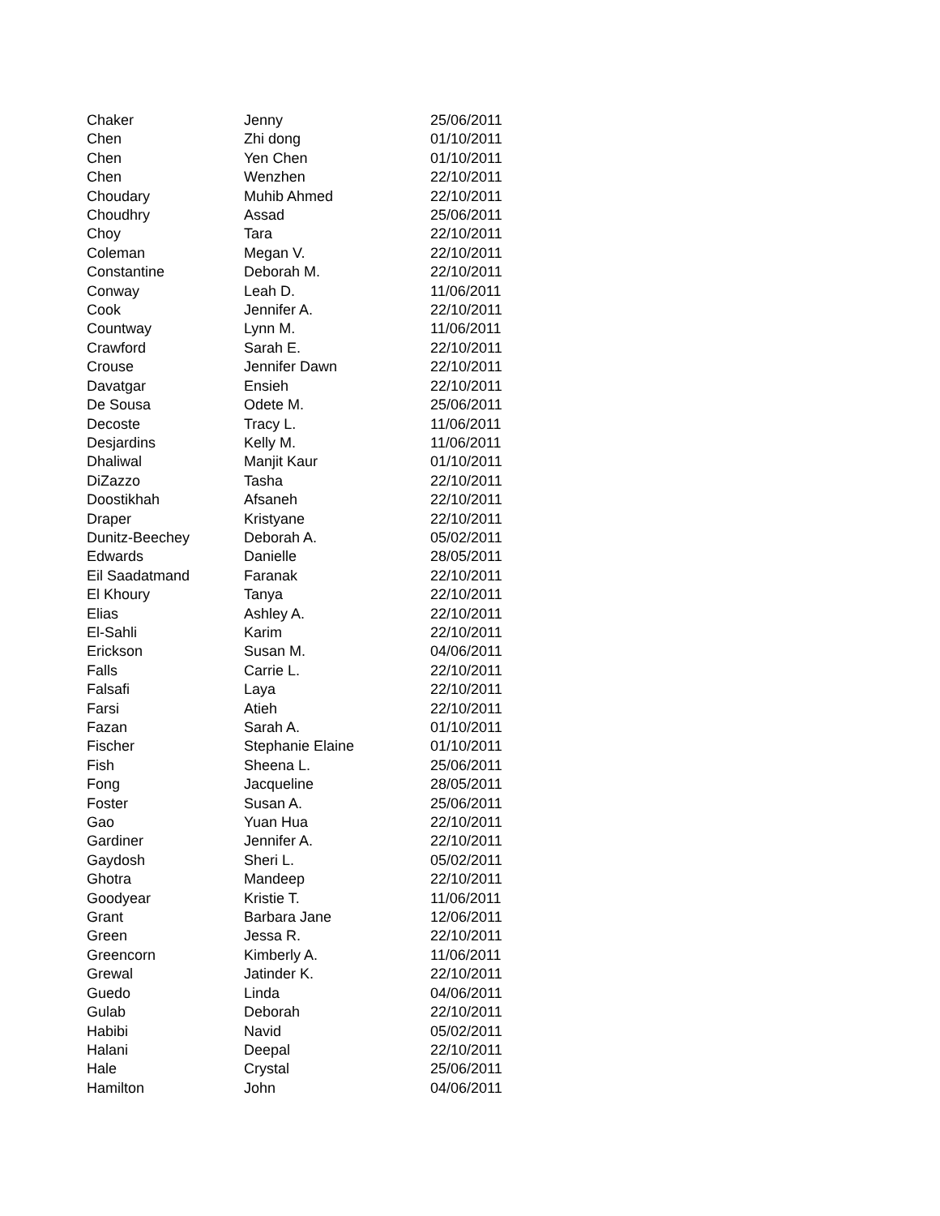| Chaker | Jenny | 25/06/2011 |
| Chen | Zhi dong | 01/10/2011 |
| Chen | Yen Chen | 01/10/2011 |
| Chen | Wenzhen | 22/10/2011 |
| Choudary | Muhib Ahmed | 22/10/2011 |
| Choudhry | Assad | 25/06/2011 |
| Choy | Tara | 22/10/2011 |
| Coleman | Megan V. | 22/10/2011 |
| Constantine | Deborah M. | 22/10/2011 |
| Conway | Leah D. | 11/06/2011 |
| Cook | Jennifer A. | 22/10/2011 |
| Countway | Lynn M. | 11/06/2011 |
| Crawford | Sarah E. | 22/10/2011 |
| Crouse | Jennifer Dawn | 22/10/2011 |
| Davatgar | Ensieh | 22/10/2011 |
| De Sousa | Odete M. | 25/06/2011 |
| Decoste | Tracy L. | 11/06/2011 |
| Desjardins | Kelly M. | 11/06/2011 |
| Dhaliwal | Manjit Kaur | 01/10/2011 |
| DiZazzo | Tasha | 22/10/2011 |
| Doostikhah | Afsaneh | 22/10/2011 |
| Draper | Kristyane | 22/10/2011 |
| Dunitz-Beechey | Deborah A. | 05/02/2011 |
| Edwards | Danielle | 28/05/2011 |
| Eil Saadatmand | Faranak | 22/10/2011 |
| El Khoury | Tanya | 22/10/2011 |
| Elias | Ashley A. | 22/10/2011 |
| El-Sahli | Karim | 22/10/2011 |
| Erickson | Susan M. | 04/06/2011 |
| Falls | Carrie L. | 22/10/2011 |
| Falsafi | Laya | 22/10/2011 |
| Farsi | Atieh | 22/10/2011 |
| Fazan | Sarah A. | 01/10/2011 |
| Fischer | Stephanie Elaine | 01/10/2011 |
| Fish | Sheena L. | 25/06/2011 |
| Fong | Jacqueline | 28/05/2011 |
| Foster | Susan A. | 25/06/2011 |
| Gao | Yuan Hua | 22/10/2011 |
| Gardiner | Jennifer A. | 22/10/2011 |
| Gaydosh | Sheri L. | 05/02/2011 |
| Ghotra | Mandeep | 22/10/2011 |
| Goodyear | Kristie T. | 11/06/2011 |
| Grant | Barbara Jane | 12/06/2011 |
| Green | Jessa R. | 22/10/2011 |
| Greencorn | Kimberly A. | 11/06/2011 |
| Grewal | Jatinder K. | 22/10/2011 |
| Guedo | Linda | 04/06/2011 |
| Gulab | Deborah | 22/10/2011 |
| Habibi | Navid | 05/02/2011 |
| Halani | Deepal | 22/10/2011 |
| Hale | Crystal | 25/06/2011 |
| Hamilton | John | 04/06/2011 |